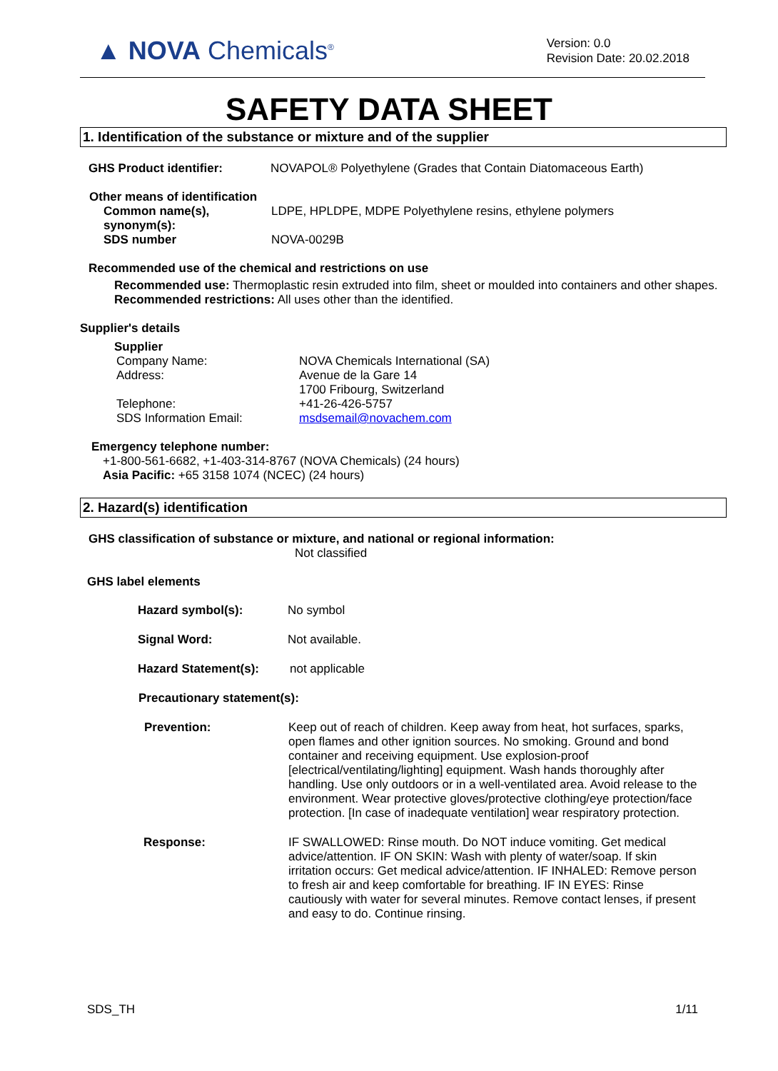▲ NOVA Chemicals<sup>®</sup>
Version: 0.0
Revision Date: 20.02.2018
SAFETY DATA SHEET
1. Identification of the substance or mixture and of the supplier
GHS Product identifier: NOVAPOL® Polyethylene (Grades that Contain Diatomaceous Earth)
Other means of identification
Common name(s),
synonym(s): LDPE, HPLDPE, MDPE Polyethylene resins, ethylene polymers
SDS number NOVA-0029B
Recommended use of the chemical and restrictions on use
Recommended use: Thermoplastic resin extruded into film, sheet or moulded into containers and other shapes.
Recommended restrictions: All uses other than the identified.
Supplier's details
Supplier
Company Name:
Address:
Telephone:
SDS Information Email: NOVA Chemicals International (SA)
Avenue de la Gare 14
1700 Fribourg, Switzerland
+41-26-426-5757
msdsemail@novachem.com
Emergency telephone number:
+1-800-561-6682, +1-403-314-8767 (NOVA Chemicals) (24 hours)
Asia Pacific: +65 3158 1074 (NCEC) (24 hours)
2. Hazard(s) identification
GHS classification of substance or mixture, and national or regional information:
Not classified
GHS label elements
Hazard symbol(s): No symbol
Signal Word: Not available.
Hazard Statement(s): not applicable
Precautionary statement(s):
Prevention: Keep out of reach of children. Keep away from heat, hot surfaces, sparks, open flames and other ignition sources. No smoking. Ground and bond container and receiving equipment. Use explosion-proof [electrical/ventilating/lighting] equipment. Wash hands thoroughly after handling. Use only outdoors or in a well-ventilated area. Avoid release to the environment. Wear protective gloves/protective clothing/eye protection/face protection. [In case of inadequate ventilation] wear respiratory protection.
Response: IF SWALLOWED: Rinse mouth. Do NOT induce vomiting. Get medical advice/attention. IF ON SKIN: Wash with plenty of water/soap. If skin irritation occurs: Get medical advice/attention. IF INHALED: Remove person to fresh air and keep comfortable for breathing. IF IN EYES: Rinse cautiously with water for several minutes. Remove contact lenses, if present and easy to do. Continue rinsing.
SDS_TH 1/11